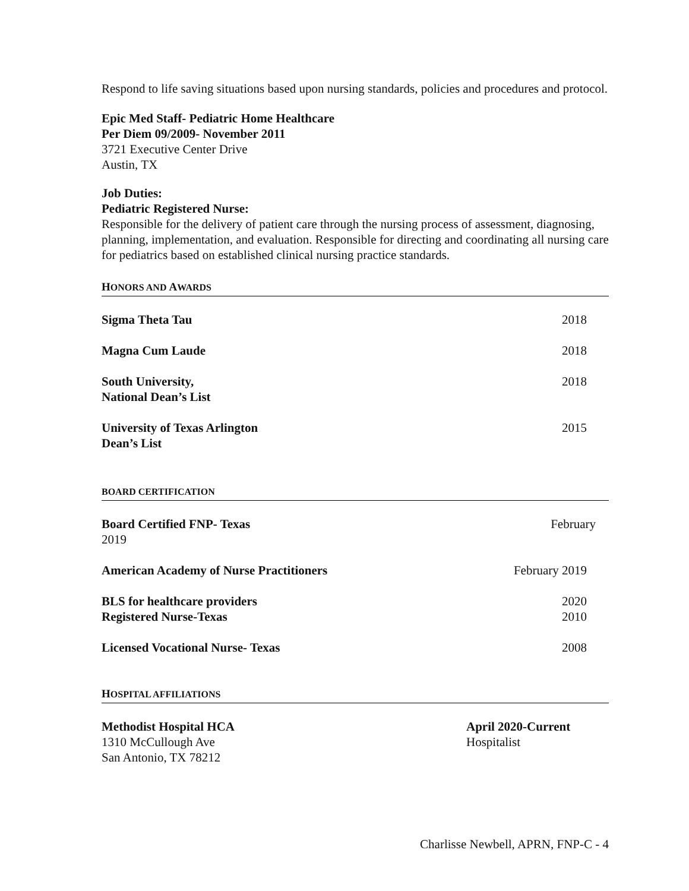Respond to life saving situations based upon nursing standards, policies and procedures and protocol.
Epic Med Staff- Pediatric Home Healthcare
Per Diem 09/2009- November 2011
3721 Executive Center Drive
Austin, TX
Job Duties:
Pediatric Registered Nurse:
Responsible for the delivery of patient care through the nursing process of assessment, diagnosing, planning, implementation, and evaluation. Responsible for directing and coordinating all nursing care for pediatrics based on established clinical nursing practice standards.
HONORS AND AWARDS
Sigma Theta Tau 2018
Magna Cum Laude 2018
South University,
National Dean’s List 2018
University of Texas Arlington
Dean’s List 2015
BOARD CERTIFICATION
Board Certified FNP- Texas February
2019
American Academy of Nurse Practitioners February 2019
BLS for healthcare providers
Registered Nurse-Texas 2020
2010
Licensed Vocational Nurse- Texas 2008
HOSPITAL AFFILIATIONS
Methodist Hospital HCA
1310 McCullough Ave
San Antonio, TX 78212
April 2020-Current
Hospitalist
Charlisse Newbell, APRN, FNP-C - 4